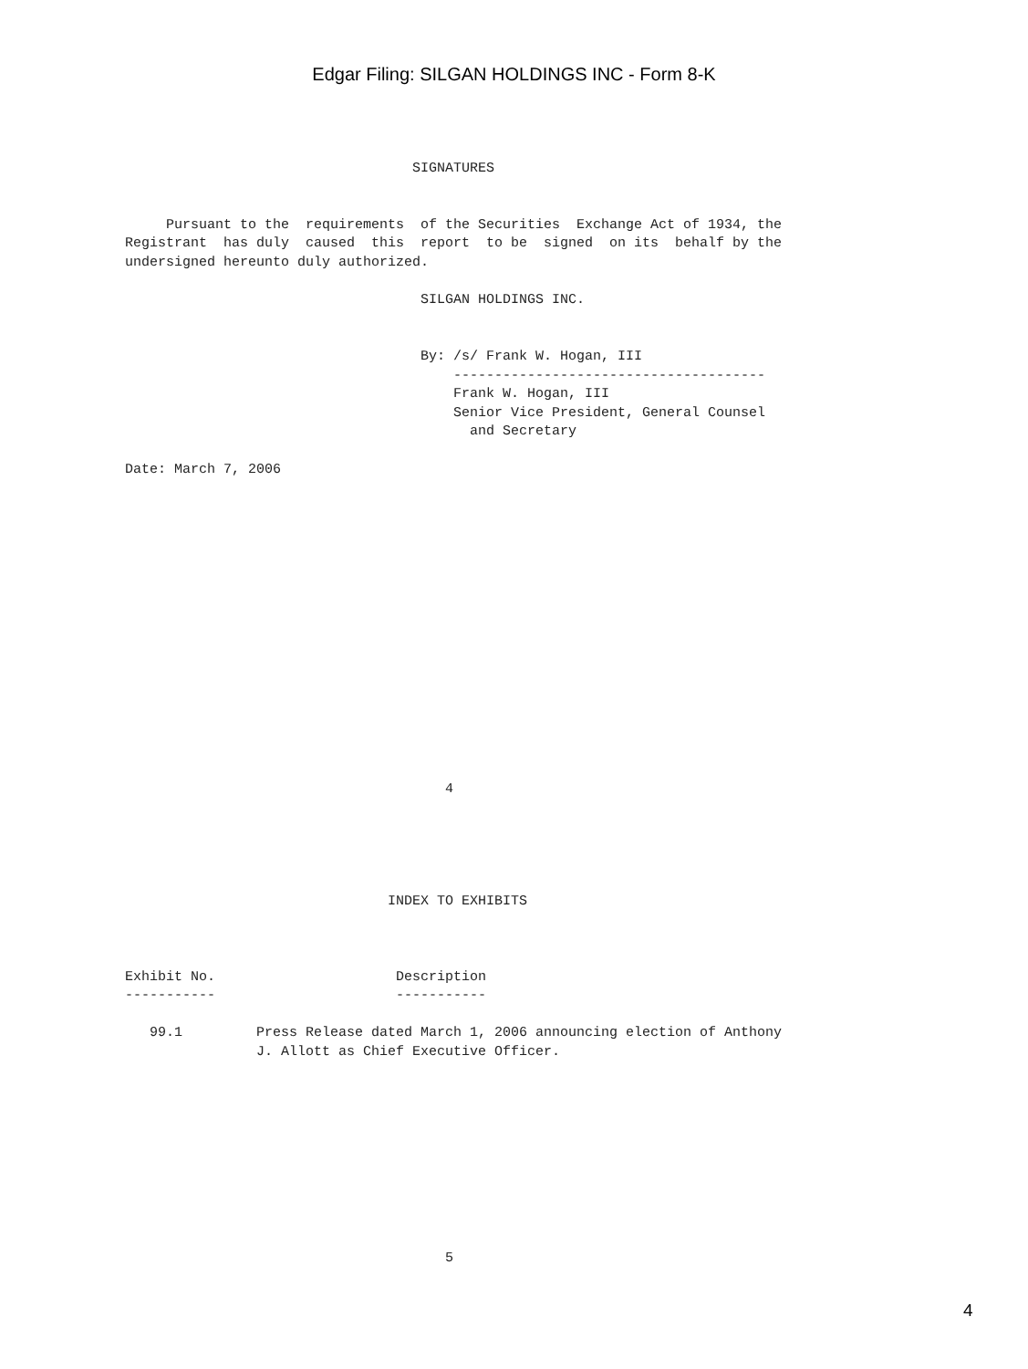Edgar Filing: SILGAN HOLDINGS INC - Form 8-K
                                   SIGNATURES


     Pursuant to the  requirements  of the Securities  Exchange Act of 1934, the
Registrant  has duly  caused  this  report  to be  signed  on its  behalf by the
undersigned hereunto duly authorized.

                                    SILGAN HOLDINGS INC.


                                    By: /s/ Frank W. Hogan, III
                                        --------------------------------------
                                        Frank W. Hogan, III
                                        Senior Vice President, General Counsel
                                          and Secretary

Date: March 7, 2006
















                                       4





                                INDEX TO EXHIBITS



Exhibit No.                      Description
-----------                      -----------

   99.1         Press Release dated March 1, 2006 announcing election of Anthony
                J. Allott as Chief Executive Officer.










                                       5
4